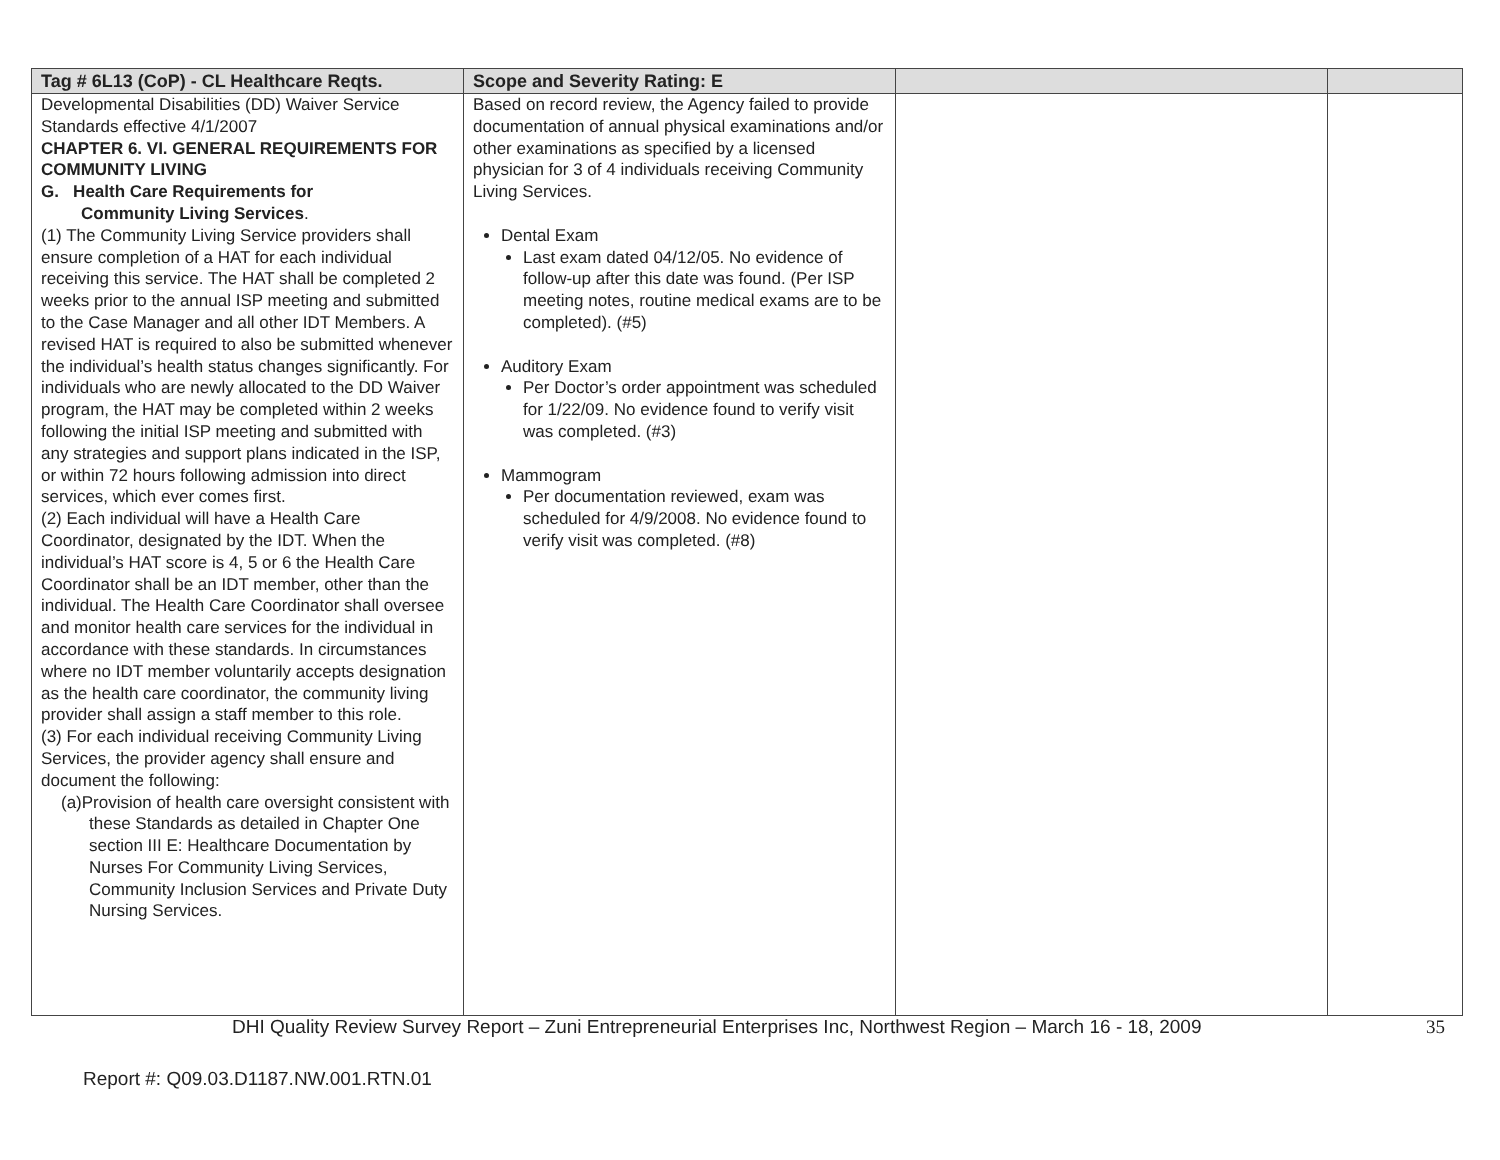| Tag # 6L13 (CoP) - CL Healthcare Reqts. | Scope and Severity Rating: E | | |
| --- | --- | --- | --- |
| Developmental Disabilities (DD) Waiver Service Standards effective 4/1/2007 CHAPTER 6. VI. GENERAL REQUIREMENTS FOR COMMUNITY LIVING G. Health Care Requirements for Community Living Services . (1) The Community Living Service providers shall ensure completion of a HAT for each individual receiving this service. The HAT shall be completed 2 weeks prior to the annual ISP meeting and submitted to the Case Manager and all other IDT Members. A revised HAT is required to also be submitted whenever the individual’s health status changes significantly. For individuals who are newly allocated to the DD Waiver program, the HAT may be completed within 2 weeks following the initial ISP meeting and submitted with any strategies and support plans indicated in the ISP, or within 72 hours following admission into direct services, which ever comes first. (2) Each individual will have a Health Care Coordinator, designated by the IDT. When the individual’s HAT score is 4, 5 or 6 the Health Care Coordinator shall be an IDT member, other than the individual. The Health Care Coordinator shall oversee and monitor health care services for the individual in accordance with these standards. In circumstances where no IDT member voluntarily accepts designation as the health care coordinator, the community living provider shall assign a staff member to this role. (3) For each individual receiving Community Living Services, the provider agency shall ensure and document the following: (a)Provision of health care oversight consistent with these Standards as detailed in Chapter One section III E: Healthcare Documentation by Nurses For Community Living Services, Community Inclusion Services and Private Duty Nursing Services. | Based on record review, the Agency failed to provide documentation of annual physical examinations and/or other examinations as specified by a licensed physician for 3 of 4 individuals receiving Community Living Services. Dental Exam Last exam dated 04/12/05. No evidence of follow-up after this date was found. (Per ISP meeting notes, routine medical exams are to be completed). (#5) Auditory Exam Per Doctor’s order appointment was scheduled for 1/22/09. No evidence found to verify visit was completed. (#3) Mammogram Per documentation reviewed, exam was scheduled for 4/9/2008. No evidence found to verify visit was completed. (#8) | | |
DHI Quality Review Survey Report – Zuni Entrepreneurial Enterprises Inc, Northwest Region – March 16 - 18, 2009 35
Report #: Q09.03.D1187.NW.001.RTN.01